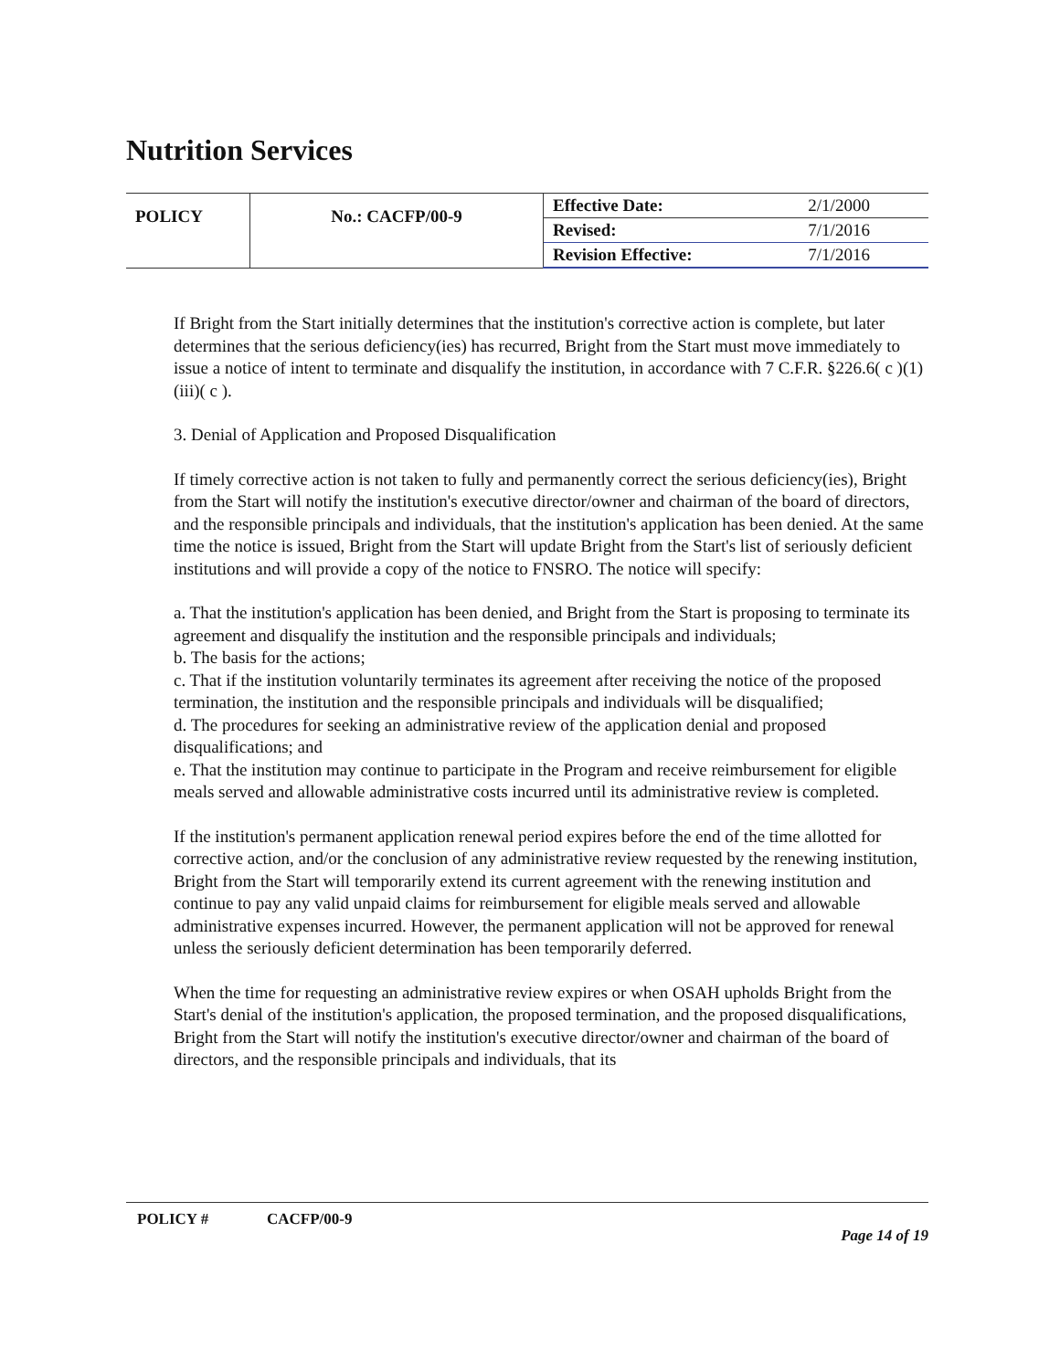Nutrition Services
| POLICY | No.: CACFP/00-9 | Effective Date: | 2/1/2000 |
| | | Revised: | 7/1/2016 |
| | | Revision Effective: | 7/1/2016 |
If Bright from the Start initially determines that the institution's corrective action is complete, but later determines that the serious deficiency(ies) has recurred, Bright from the Start must move immediately to issue a notice of intent to terminate and disqualify the institution, in accordance with 7 C.F.R. §226.6( c )(1)(iii)( c ).
3. Denial of Application and Proposed Disqualification
If timely corrective action is not taken to fully and permanently correct the serious deficiency(ies), Bright from the Start will notify the institution's executive director/owner and chairman of the board of directors, and the responsible principals and individuals, that the institution's application has been denied. At the same time the notice is issued, Bright from the Start will update Bright from the Start's list of seriously deficient institutions and will provide a copy of the notice to FNSRO. The notice will specify:
a. That the institution's application has been denied, and Bright from the Start is proposing to terminate its agreement and disqualify the institution and the responsible principals and individuals;
b. The basis for the actions;
c. That if the institution voluntarily terminates its agreement after receiving the notice of the proposed termination, the institution and the responsible principals and individuals will be disqualified;
d. The procedures for seeking an administrative review of the application denial and proposed disqualifications; and
e. That the institution may continue to participate in the Program and receive reimbursement for eligible meals served and allowable administrative costs incurred until its administrative review is completed.
If the institution's permanent application renewal period expires before the end of the time allotted for corrective action, and/or the conclusion of any administrative review requested by the renewing institution, Bright from the Start will temporarily extend its current agreement with the renewing institution and continue to pay any valid unpaid claims for reimbursement for eligible meals served and allowable administrative expenses incurred. However, the permanent application will not be approved for renewal unless the seriously deficient determination has been temporarily deferred.
When the time for requesting an administrative review expires or when OSAH upholds Bright from the Start's denial of the institution's application, the proposed termination, and the proposed disqualifications, Bright from the Start will notify the institution's executive director/owner and chairman of the board of directors, and the responsible principals and individuals, that its
POLICY # CACFP/00-9
Page 14 of 19